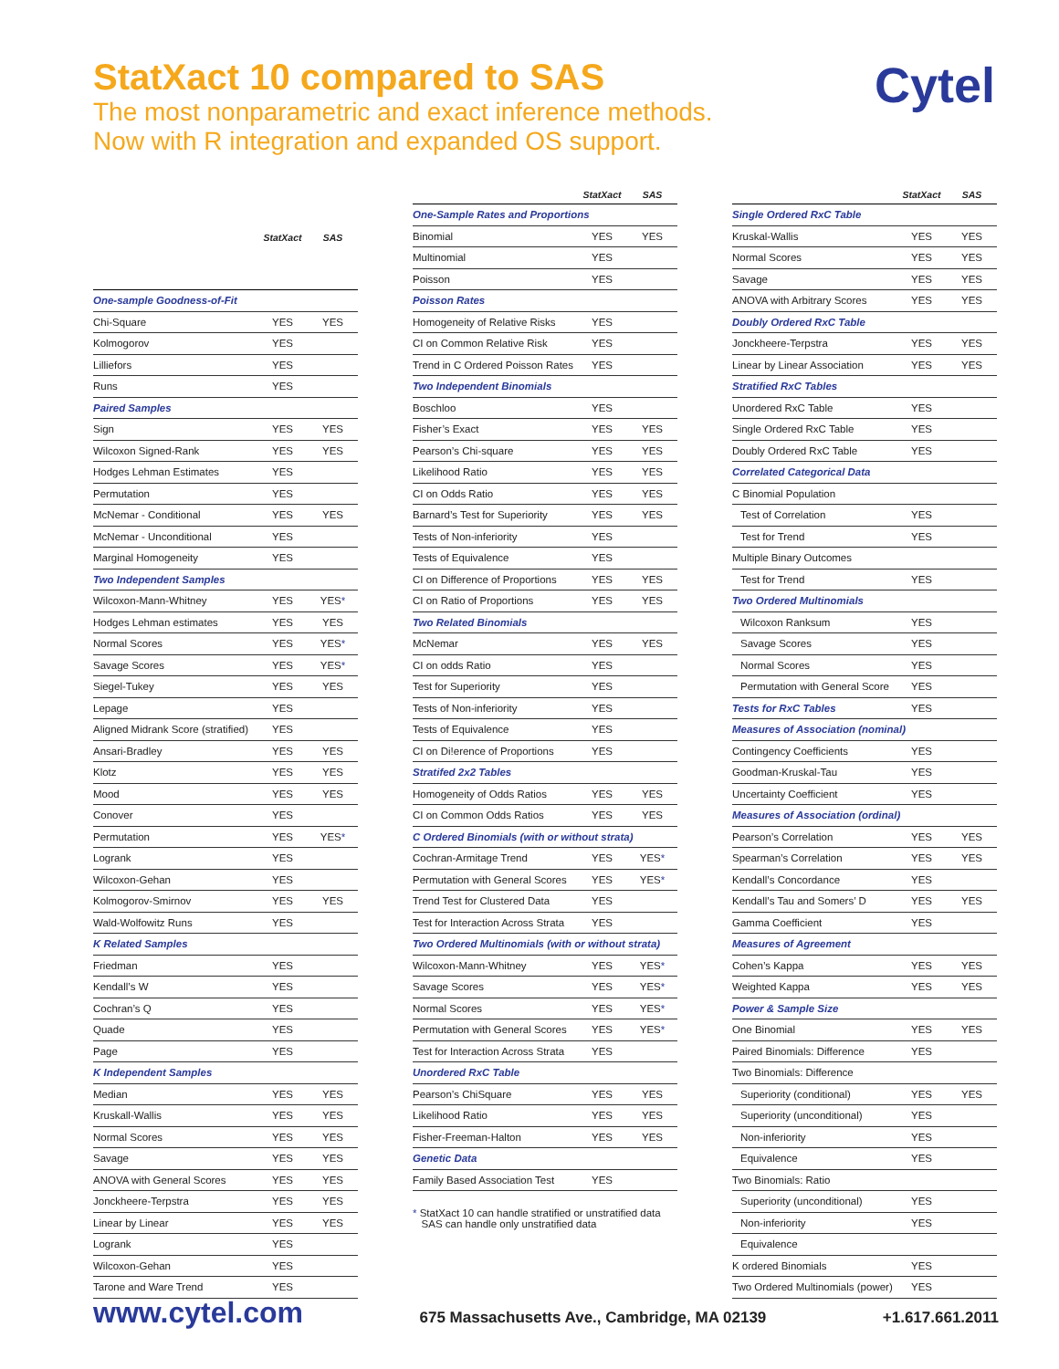StatXact 10 compared to SAS
The most nonparametric and exact inference methods.
Now with R integration and expanded OS support.
Cytel
| | StatXact | SAS |
| --- | --- | --- |
| One-sample Goodness-of-Fit | | |
| Chi-Square | YES | YES |
| Kolmogorov | YES | |
| Lilliefors | YES | |
| Runs | YES | |
| Paired Samples | | |
| Sign | YES | YES |
| Wilcoxon Signed-Rank | YES | YES |
| Hodges Lehman Estimates | YES | |
| Permutation | YES | |
| McNemar - Conditional | YES | YES |
| McNemar - Unconditional | YES | |
| Marginal Homogeneity | YES | |
| Two Independent Samples | | |
| Wilcoxon-Mann-Whitney | YES | YES * |
| Hodges Lehman estimates | YES | YES |
| Normal Scores | YES | YES * |
| Savage Scores | YES | YES * |
| Siegel-Tukey | YES | YES |
| Lepage | YES | |
| Aligned Midrank Score (stratified) | YES | |
| Ansari-Bradley | YES | YES |
| Klotz | YES | YES |
| Mood | YES | YES |
| Conover | YES | |
| Permutation | YES | YES * |
| Logrank | YES | |
| Wilcoxon-Gehan | YES | |
| Kolmogorov-Smirnov | YES | YES |
| Wald-Wolfowitz Runs | YES | |
| K Related Samples | | |
| Friedman | YES | |
| Kendall’s W | YES | |
| Cochran’s Q | YES | |
| Quade | YES | |
| Page | YES | |
| K Independent Samples | | |
| Median | YES | YES |
| Kruskall-Wallis | YES | YES |
| Normal Scores | YES | YES |
| Savage | YES | YES |
| ANOVA with General Scores | YES | YES |
| Jonckheere-Terpstra | YES | YES |
| Linear by Linear | YES | YES |
| Logrank | YES | |
| Wilcoxon-Gehan | YES | |
| Tarone and Ware Trend | YES | |
| | StatXact | SAS |
| --- | --- | --- |
| One-Sample Rates and Proportions | | |
| Binomial | YES | YES |
| Multinomial | YES | |
| Poisson | YES | |
| Poisson Rates | | |
| Homogeneity of Relative Risks | YES | |
| CI on Common Relative Risk | YES | |
| Trend in C Ordered Poisson Rates | YES | |
| Two Independent Binomials | | |
| Boschloo | YES | |
| Fisher’s Exact | YES | YES |
| Pearson’s Chi-square | YES | YES |
| Likelihood Ratio | YES | YES |
| CI on Odds Ratio | YES | YES |
| Barnard’s Test for Superiority | YES | YES |
| Tests of Non-inferiority | YES | |
| Tests of Equivalence | YES | |
| CI on Difference of Proportions | YES | YES |
| CI on Ratio of Proportions | YES | YES |
| Two Related Binomials | | |
| McNemar | YES | YES |
| CI on odds Ratio | YES | |
| Test for Superiority | YES | |
| Tests of Non-inferiority | YES | |
| Tests of Equivalence | YES | |
| CI on Di!erence of Proportions | YES | |
| Stratifed 2x2 Tables | | |
| Homogeneity of Odds Ratios | YES | YES |
| CI on Common Odds Ratios | YES | YES |
| C Ordered Binomials (with or without strata) | | |
| Cochran-Armitage Trend | YES | YES * |
| Permutation with General Scores | YES | YES * |
| Trend Test for Clustered Data | YES | |
| Test for Interaction Across Strata | YES | |
| Two Ordered Multinomials (with or without strata) | | |
| Wilcoxon-Mann-Whitney | YES | YES * |
| Savage Scores | YES | YES * |
| Normal Scores | YES | YES * |
| Permutation with General Scores | YES | YES * |
| Test for Interaction Across Strata | YES | |
| Unordered RxC Table | | |
| Pearson’s ChiSquare | YES | YES |
| Likelihood Ratio | YES | YES |
| Fisher-Freeman-Halton | YES | YES |
| Genetic Data | | |
| Family Based Association Test | YES | |
* StatXact 10 can handle stratified or unstratified data
SAS can handle only unstratified data
| | StatXact | SAS |
| --- | --- | --- |
| Single Ordered RxC Table | | |
| Kruskal-Wallis | YES | YES |
| Normal Scores | YES | YES |
| Savage | YES | YES |
| ANOVA with Arbitrary Scores | YES | YES |
| Doubly Ordered RxC Table | | |
| Jonckheere-Terpstra | YES | YES |
| Linear by Linear Association | YES | YES |
| Stratified RxC Tables | | |
| Unordered RxC Table | YES | |
| Single Ordered RxC Table | YES | |
| Doubly Ordered RxC Table | YES | |
| Correlated Categorical Data | | |
| C Binomial Population | | |
| Test of Correlation | YES | |
| Test for Trend | YES | |
| Multiple Binary Outcomes | | |
| Test for Trend | YES | |
| Two Ordered Multinomials | | |
| Wilcoxon Ranksum | YES | |
| Savage Scores | YES | |
| Normal Scores | YES | |
| Permutation with General Score | YES | |
| Tests for RxC Tables | YES | |
| Measures of Association (nominal) | | |
| Contingency Coefficients | YES | |
| Goodman-Kruskal-Tau | YES | |
| Uncertainty Coefficient | YES | |
| Measures of Association (ordinal) | | |
| Pearson’s Correlation | YES | YES |
| Spearman’s Correlation | YES | YES |
| Kendall’s Concordance | YES | |
| Kendall’s Tau and Somers’ D | YES | YES |
| Gamma Coefficient | YES | |
| Measures of Agreement | | |
| Cohen’s Kappa | YES | YES |
| Weighted Kappa | YES | YES |
| Power & Sample Size | | |
| One Binomial | YES | YES |
| Paired Binomials: Difference | YES | |
| Two Binomials: Difference | | |
| Superiority (conditional) | YES | YES |
| Superiority (unconditional) | YES | |
| Non-inferiority | YES | |
| Equivalence | YES | |
| Two Binomials: Ratio | | |
| Superiority (unconditional) | YES | |
| Non-inferiority | YES | |
| Equivalence | | |
| K ordered Binomials | YES | |
| Two Ordered Multinomials (power) | YES | |
www.cytel.com
675 Massachusetts Ave., Cambridge, MA 02139 +1.617.661.2011